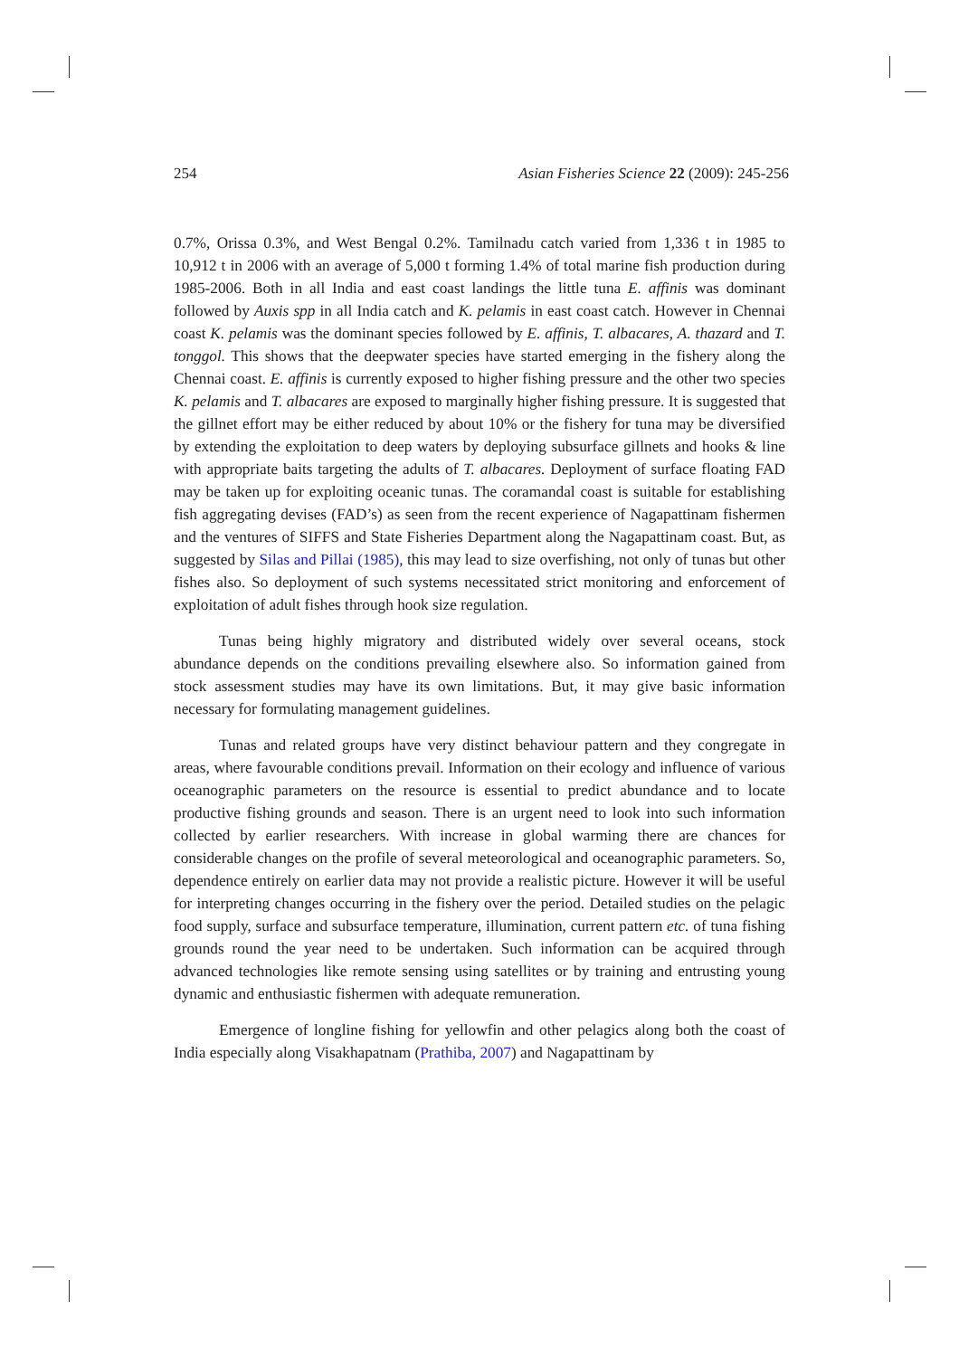254 Asian Fisheries Science 22 (2009): 245-256
0.7%, Orissa 0.3%, and West Bengal 0.2%. Tamilnadu catch varied from 1,336 t in 1985 to 10,912 t in 2006 with an average of 5,000 t forming 1.4% of total marine fish production during 1985-2006. Both in all India and east coast landings the little tuna E. affinis was dominant followed by Auxis spp in all India catch and K. pelamis in east coast catch. However in Chennai coast K. pelamis was the dominant species followed by E. affinis, T. albacares, A. thazard and T. tonggol. This shows that the deepwater species have started emerging in the fishery along the Chennai coast. E. affinis is currently exposed to higher fishing pressure and the other two species K. pelamis and T. albacares are exposed to marginally higher fishing pressure. It is suggested that the gillnet effort may be either reduced by about 10% or the fishery for tuna may be diversified by extending the exploitation to deep waters by deploying subsurface gillnets and hooks & line with appropriate baits targeting the adults of T. albacares. Deployment of surface floating FAD may be taken up for exploiting oceanic tunas. The coramandal coast is suitable for establishing fish aggregating devises (FAD’s) as seen from the recent experience of Nagapattinam fishermen and the ventures of SIFFS and State Fisheries Department along the Nagapattinam coast. But, as suggested by Silas and Pillai (1985), this may lead to size overfishing, not only of tunas but other fishes also. So deployment of such systems necessitated strict monitoring and enforcement of exploitation of adult fishes through hook size regulation.
Tunas being highly migratory and distributed widely over several oceans, stock abundance depends on the conditions prevailing elsewhere also. So information gained from stock assessment studies may have its own limitations. But, it may give basic information necessary for formulating management guidelines.
Tunas and related groups have very distinct behaviour pattern and they congregate in areas, where favourable conditions prevail. Information on their ecology and influence of various oceanographic parameters on the resource is essential to predict abundance and to locate productive fishing grounds and season. There is an urgent need to look into such information collected by earlier researchers. With increase in global warming there are chances for considerable changes on the profile of several meteorological and oceanographic parameters. So, dependence entirely on earlier data may not provide a realistic picture. However it will be useful for interpreting changes occurring in the fishery over the period. Detailed studies on the pelagic food supply, surface and subsurface temperature, illumination, current pattern etc. of tuna fishing grounds round the year need to be undertaken. Such information can be acquired through advanced technologies like remote sensing using satellites or by training and entrusting young dynamic and enthusiastic fishermen with adequate remuneration.
Emergence of longline fishing for yellowfin and other pelagics along both the coast of India especially along Visakhapatnam (Prathiba, 2007) and Nagapattinam by